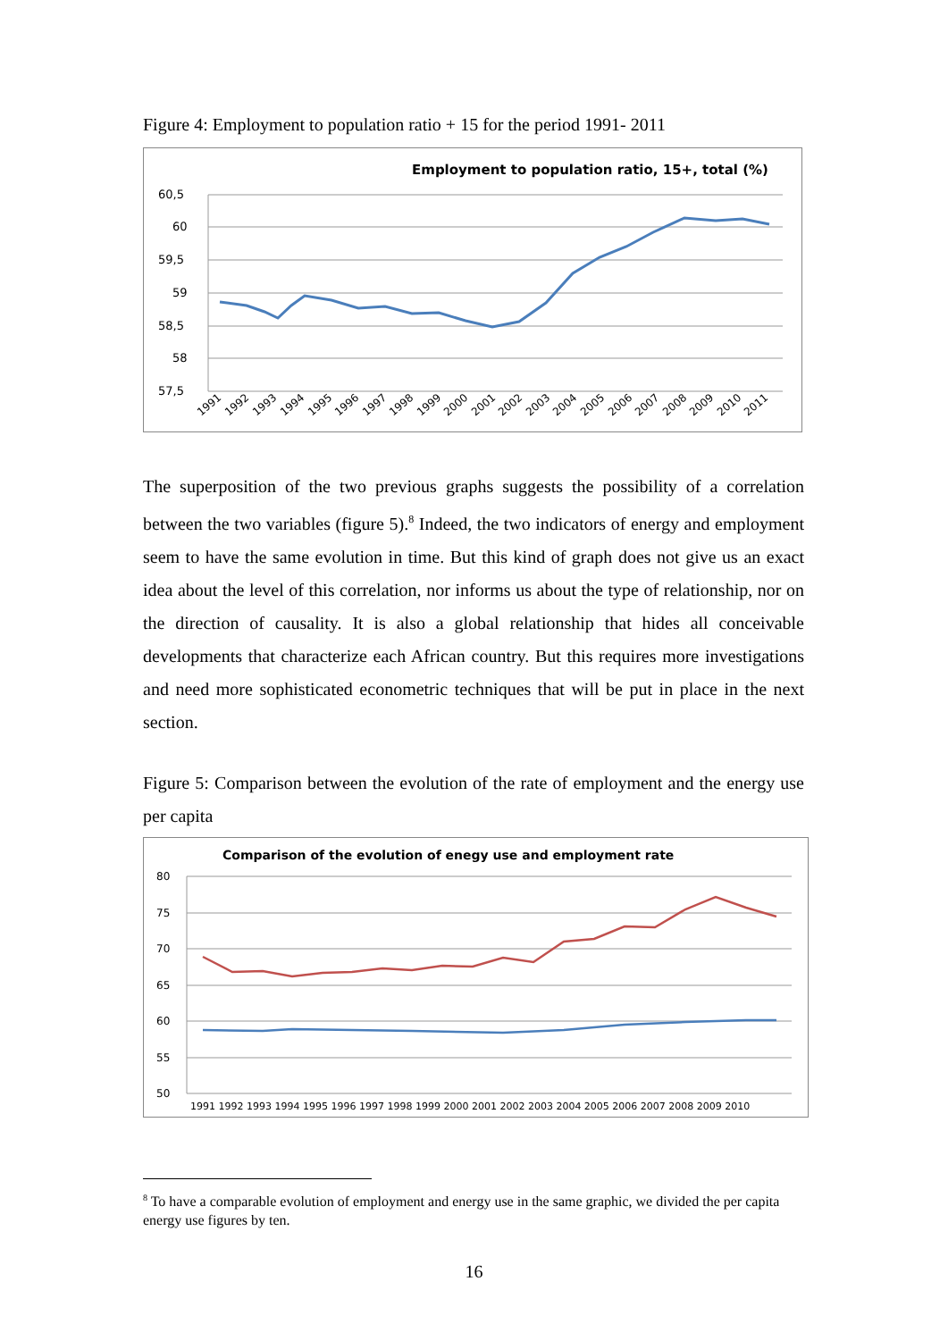Figure 4: Employment to population ratio + 15 for the period 1991- 2011
Employment to population ratio, 15+, total (%)
60,5
60
59,5
59
58,5
58
57,5
1991
1992
1993
1994
1995
1996
1997
1998
1999
2000
2001
2002
2003
2004
2005
2006
2007
2008
2009
2010
2011
The superposition of the two previous graphs suggests the possibility of a correlation between the two variables (figure 5).<sup>8</sup> Indeed, the two indicators of energy and employment seem to have the same evolution in time. But this kind of graph does not give us an exact idea about the level of this correlation, nor informs us about the type of relationship, nor on the direction of causality. It is also a global relationship that hides all conceivable developments that characterize each African country. But this requires more investigations and need more sophisticated econometric techniques that will be put in place in the next section.
Figure 5: Comparison between the evolution of the rate of employment and the energy use per capita
Comparison of the evolution of enegy use and employment rate
80
75
70
65
60
55
50
1991 1992 1993 1994 1995 1996 1997 1998 1999 2000 2001 2002 2003 2004 2005 2006 2007 2008 2009 2010
<sup>8</sup> To have a comparable evolution of employment and energy use in the same graphic, we divided the per capita energy use figures by ten.
16